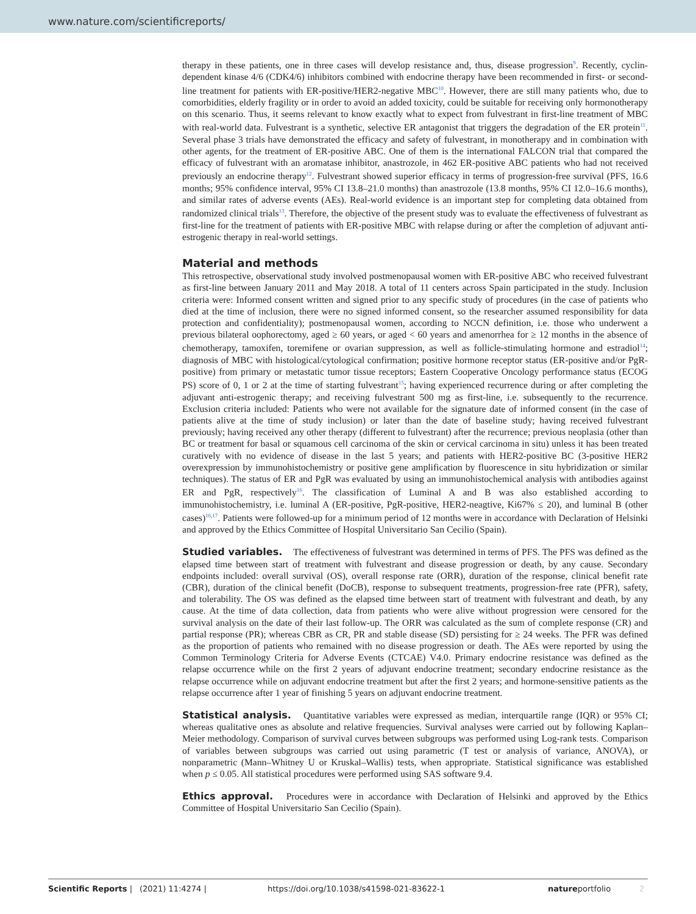www.nature.com/scientificreports/
therapy in these patients, one in three cases will develop resistance and, thus, disease progression<sup>9</sup>. Recently, cyclin-dependent kinase 4/6 (CDK4/6) inhibitors combined with endocrine therapy have been recommended in first- or second-line treatment for patients with ER-positive/HER2-negative MBC<sup>10</sup>. However, there are still many patients who, due to comorbidities, elderly fragility or in order to avoid an added toxicity, could be suitable for receiving only hormonotherapy on this scenario. Thus, it seems relevant to know exactly what to expect from fulvestrant in first-line treatment of MBC with real-world data. Fulvestrant is a synthetic, selective ER antagonist that triggers the degradation of the ER protein<sup>11</sup>. Several phase 3 trials have demonstrated the efficacy and safety of fulvestrant, in monotherapy and in combination with other agents, for the treatment of ER-positive ABC. One of them is the international FALCON trial that compared the efficacy of fulvestrant with an aromatase inhibitor, anastrozole, in 462 ER-positive ABC patients who had not received previously an endocrine therapy<sup>12</sup>. Fulvestrant showed superior efficacy in terms of progression-free survival (PFS, 16.6 months; 95% confidence interval, 95% CI 13.8–21.0 months) than anastrozole (13.8 months, 95% CI 12.0–16.6 months), and similar rates of adverse events (AEs). Real-world evidence is an important step for completing data obtained from randomized clinical trials<sup>13</sup>. Therefore, the objective of the present study was to evaluate the effectiveness of fulvestrant as first-line for the treatment of patients with ER-positive MBC with relapse during or after the completion of adjuvant anti-estrogenic therapy in real-world settings.
Material and methods
This retrospective, observational study involved postmenopausal women with ER-positive ABC who received fulvestrant as first-line between January 2011 and May 2018. A total of 11 centers across Spain participated in the study. Inclusion criteria were: Informed consent written and signed prior to any specific study of procedures (in the case of patients who died at the time of inclusion, there were no signed informed consent, so the researcher assumed responsibility for data protection and confidentiality); postmenopausal women, according to NCCN definition, i.e. those who underwent a previous bilateral oophorectomy, aged ≥ 60 years, or aged < 60 years and amenorrhea for ≥ 12 months in the absence of chemotherapy, tamoxifen, toremifene or ovarian suppression, as well as follicle-stimulating hormone and estradiol<sup>14</sup>; diagnosis of MBC with histological/cytological confirmation; positive hormone receptor status (ER-positive and/or PgR-positive) from primary or metastatic tumor tissue receptors; Eastern Cooperative Oncology performance status (ECOG PS) score of 0, 1 or 2 at the time of starting fulvestrant<sup>15</sup>; having experienced recurrence during or after completing the adjuvant anti-estrogenic therapy; and receiving fulvestrant 500 mg as first-line, i.e. subsequently to the recurrence. Exclusion criteria included: Patients who were not available for the signature date of informed consent (in the case of patients alive at the time of study inclusion) or later than the date of baseline study; having received fulvestrant previously; having received any other therapy (different to fulvestrant) after the recurrence; previous neoplasia (other than BC or treatment for basal or squamous cell carcinoma of the skin or cervical carcinoma in situ) unless it has been treated curatively with no evidence of disease in the last 5 years; and patients with HER2-positive BC (3-positive HER2 overexpression by immunohistochemistry or positive gene amplification by fluorescence in situ hybridization or similar techniques). The status of ER and PgR was evaluated by using an immunohistochemical analysis with antibodies against ER and PgR, respectively<sup>16</sup>. The classification of Luminal A and B was also established according to immunohistochemistry, i.e. luminal A (ER-positive, PgR-positive, HER2-neagtive, Ki67% ≤ 20), and luminal B (other cases)<sup>16,17</sup>. Patients were followed-up for a minimum period of 12 months were in accordance with Declaration of Helsinki and approved by the Ethics Committee of Hospital Universitario San Cecilio (Spain).
Studied variables. The effectiveness of fulvestrant was determined in terms of PFS. The PFS was defined as the elapsed time between start of treatment with fulvestrant and disease progression or death, by any cause. Secondary endpoints included: overall survival (OS), overall response rate (ORR), duration of the response, clinical benefit rate (CBR), duration of the clinical benefit (DoCB), response to subsequent treatments, progression-free rate (PFR), safety, and tolerability. The OS was defined as the elapsed time between start of treatment with fulvestrant and death, by any cause. At the time of data collection, data from patients who were alive without progression were censored for the survival analysis on the date of their last follow-up. The ORR was calculated as the sum of complete response (CR) and partial response (PR); whereas CBR as CR, PR and stable disease (SD) persisting for ≥ 24 weeks. The PFR was defined as the proportion of patients who remained with no disease progression or death. The AEs were reported by using the Common Terminology Criteria for Adverse Events (CTCAE) V4.0. Primary endocrine resistance was defined as the relapse occurrence while on the first 2 years of adjuvant endocrine treatment; secondary endocrine resistance as the relapse occurrence while on adjuvant endocrine treatment but after the first 2 years; and hormone-sensitive patients as the relapse occurrence after 1 year of finishing 5 years on adjuvant endocrine treatment.
Statistical analysis. Quantitative variables were expressed as median, interquartile range (IQR) or 95% CI; whereas qualitative ones as absolute and relative frequencies. Survival analyses were carried out by following Kaplan–Meier methodology. Comparison of survival curves between subgroups was performed using Log-rank tests. Comparison of variables between subgroups was carried out using parametric (T test or analysis of variance, ANOVA), or nonparametric (Mann–Whitney U or Kruskal–Wallis) tests, when appropriate. Statistical significance was established when p ≤ 0.05. All statistical procedures were performed using SAS software 9.4.
Ethics approval. Procedures were in accordance with Declaration of Helsinki and approved by the Ethics Committee of Hospital Universitario San Cecilio (Spain).
Scientific Reports | (2021) 11:4274 | https://doi.org/10.1038/s41598-021-83622-1 natureportfolio 2